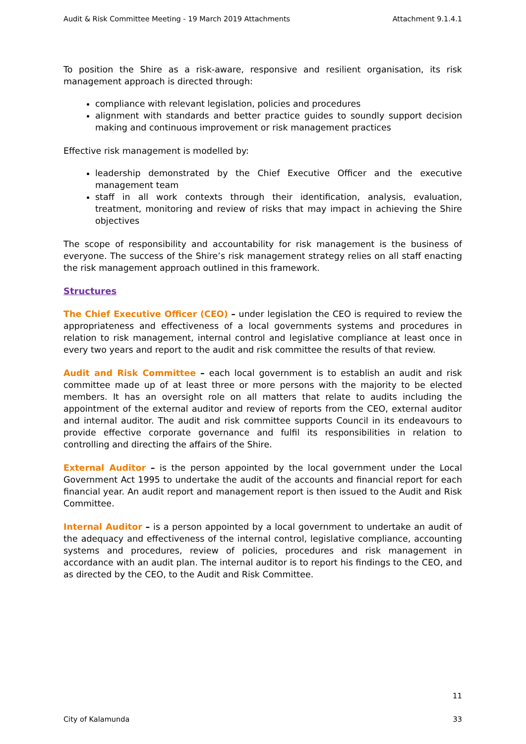Audit & Risk Committee Meeting - 19 March 2019 Attachments Attachment 9.1.4.1
To position the Shire as a risk-aware, responsive and resilient organisation, its risk management approach is directed through:
compliance with relevant legislation, policies and procedures
alignment with standards and better practice guides to soundly support decision making and continuous improvement or risk management practices
Effective risk management is modelled by:
leadership demonstrated by the Chief Executive Officer and the executive management team
staff in all work contexts through their identification, analysis, evaluation, treatment, monitoring and review of risks that may impact in achieving the Shire objectives
The scope of responsibility and accountability for risk management is the business of everyone. The success of the Shire’s risk management strategy relies on all staff enacting the risk management approach outlined in this framework.
Structures
The Chief Executive Officer (CEO) – under legislation the CEO is required to review the appropriateness and effectiveness of a local governments systems and procedures in relation to risk management, internal control and legislative compliance at least once in every two years and report to the audit and risk committee the results of that review.
Audit and Risk Committee – each local government is to establish an audit and risk committee made up of at least three or more persons with the majority to be elected members. It has an oversight role on all matters that relate to audits including the appointment of the external auditor and review of reports from the CEO, external auditor and internal auditor. The audit and risk committee supports Council in its endeavours to provide effective corporate governance and fulfil its responsibilities in relation to controlling and directing the affairs of the Shire.
External Auditor – is the person appointed by the local government under the Local Government Act 1995 to undertake the audit of the accounts and financial report for each financial year. An audit report and management report is then issued to the Audit and Risk Committee.
Internal Auditor – is a person appointed by a local government to undertake an audit of the adequacy and effectiveness of the internal control, legislative compliance, accounting systems and procedures, review of policies, procedures and risk management in accordance with an audit plan. The internal auditor is to report his findings to the CEO, and as directed by the CEO, to the Audit and Risk Committee.
11
City of Kalamunda 33